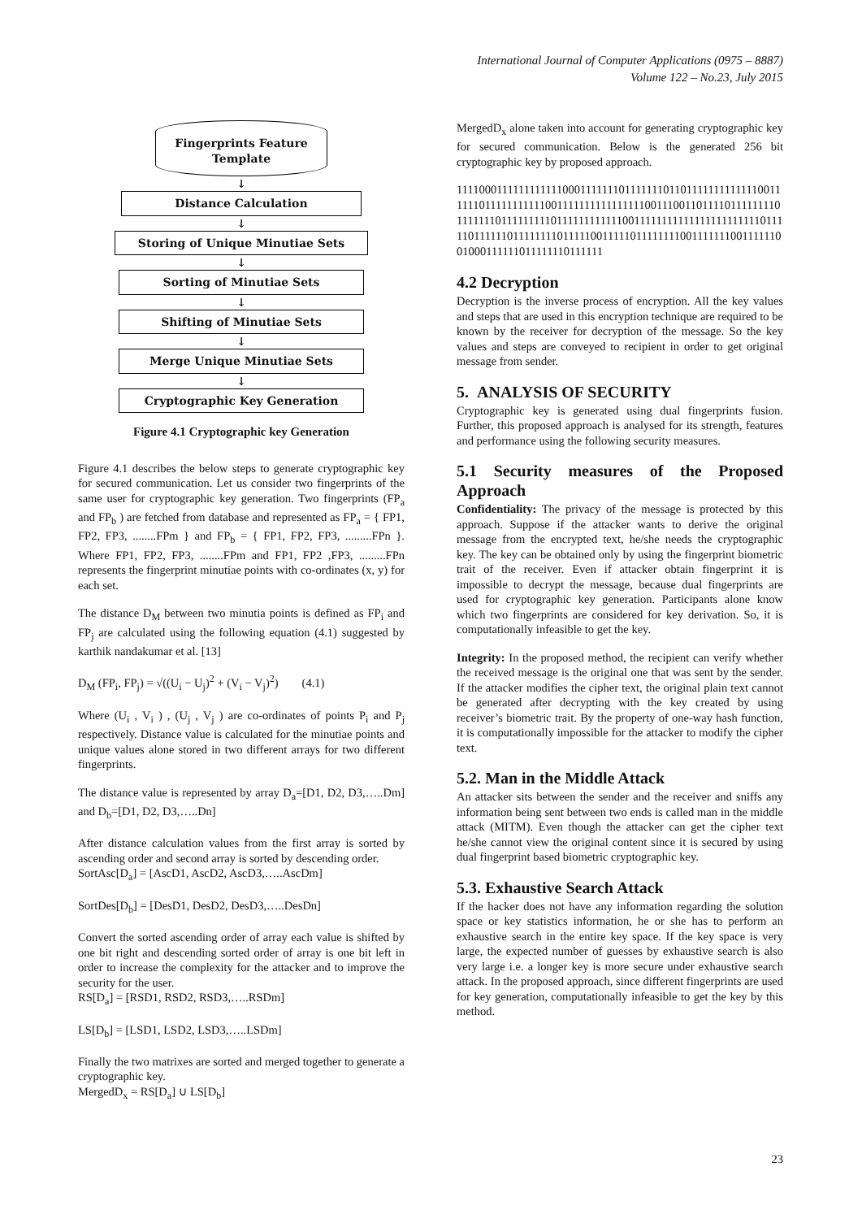International Journal of Computer Applications (0975 – 8887)
Volume 122 – No.23, July 2015
Fingerprints Feature Template
↓
Distance Calculation
↓
Storing of Unique Minutiae Sets
↓
Sorting of Minutiae Sets
↓
Shifting of Minutiae Sets
↓
Merge Unique Minutiae Sets
↓
Cryptographic Key Generation
Figure 4.1 Cryptographic key Generation
Figure 4.1 describes the below steps to generate cryptographic key for secured communication. Let us consider two fingerprints of the same user for cryptographic key generation. Two fingerprints (FP<sub>a</sub> and FP<sub>b</sub> ) are fetched from database and represented as FP<sub>a</sub> = { FP1, FP2, FP3, ........FPm } and FP<sub>b</sub> = { FP1, FP2, FP3, .........FPn }. Where FP1, FP2, FP3, ........FPm and FP1, FP2 ,FP3, .........FPn represents the fingerprint minutiae points with co-ordinates (x, y) for each set.
The distance D<sub>M</sub> between two minutia points is defined as FP<sub>i</sub> and FP<sub>j</sub> are calculated using the following equation (4.1) suggested by karthik nandakumar et al. [13]
D<sub>M</sub> (FP<sub>i</sub>, FP<sub>j</sub>) = √((U<sub>i</sub> − U<sub>j</sub>)<sup>2</sup> + (V<sub>i</sub> − V<sub>j</sub>)<sup>2</sup>) (4.1)
Where (U<sub>i</sub> , V<sub>i</sub> ) , (U<sub>j</sub> , V<sub>j</sub> ) are co-ordinates of points P<sub>i</sub> and P<sub>j</sub> respectively. Distance value is calculated for the minutiae points and unique values alone stored in two different arrays for two different fingerprints.
The distance value is represented by array D<sub>a</sub>=[D1, D2, D3,…..Dm] and D<sub>b</sub>=[D1, D2, D3,…..Dn]
After distance calculation values from the first array is sorted by ascending order and second array is sorted by descending order.
SortAsc[D<sub>a</sub>] = [AscD1, AscD2, AscD3,…..AscDm]
SortDes[D<sub>b</sub>] = [DesD1, DesD2, DesD3,…..DesDn]
Convert the sorted ascending order of array each value is shifted by one bit right and descending sorted order of array is one bit left in order to increase the complexity for the attacker and to improve the security for the user.
RS[D<sub>a</sub>] = [RSD1, RSD2, RSD3,…..RSDm]
LS[D<sub>b</sub>] = [LSD1, LSD2, LSD3,…..LSDm]
Finally the two matrixes are sorted and merged together to generate a cryptographic key.
MergedD<sub>x</sub> = RS[D<sub>a</sub>] ∪ LS[D<sub>b</sub>]
MergedD<sub>x</sub> alone taken into account for generating cryptographic key for secured communication. Below is the generated 256 bit cryptographic key by proposed approach.
1111000111111111111000111111101111111011011111111111110011111101111111111100111111111111111100111001101111011111111011111110111111111011111111111100111111111111111111111110111110111111011111111011111001111101111111100111111100111111001000111111011111110111111
4.2 Decryption
Decryption is the inverse process of encryption. All the key values and steps that are used in this encryption technique are required to be known by the receiver for decryption of the message. So the key values and steps are conveyed to recipient in order to get original message from sender.
5. ANALYSIS OF SECURITY
Cryptographic key is generated using dual fingerprints fusion. Further, this proposed approach is analysed for its strength, features and performance using the following security measures.
5.1 Security measures of the Proposed Approach
Confidentiality: The privacy of the message is protected by this approach. Suppose if the attacker wants to derive the original message from the encrypted text, he/she needs the cryptographic key. The key can be obtained only by using the fingerprint biometric trait of the receiver. Even if attacker obtain fingerprint it is impossible to decrypt the message, because dual fingerprints are used for cryptographic key generation. Participants alone know which two fingerprints are considered for key derivation. So, it is computationally infeasible to get the key.
Integrity: In the proposed method, the recipient can verify whether the received message is the original one that was sent by the sender. If the attacker modifies the cipher text, the original plain text cannot be generated after decrypting with the key created by using receiver’s biometric trait. By the property of one-way hash function, it is computationally impossible for the attacker to modify the cipher text.
5.2. Man in the Middle Attack
An attacker sits between the sender and the receiver and sniffs any information being sent between two ends is called man in the middle attack (MITM). Even though the attacker can get the cipher text he/she cannot view the original content since it is secured by using dual fingerprint based biometric cryptographic key.
5.3. Exhaustive Search Attack
If the hacker does not have any information regarding the solution space or key statistics information, he or she has to perform an exhaustive search in the entire key space. If the key space is very large, the expected number of guesses by exhaustive search is also very large i.e. a longer key is more secure under exhaustive search attack. In the proposed approach, since different fingerprints are used for key generation, computationally infeasible to get the key by this method.
23